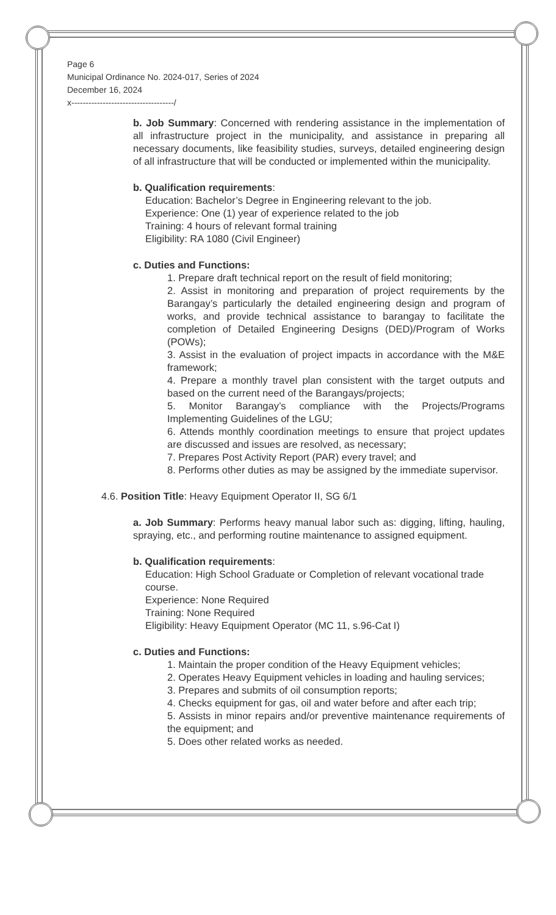Page 6
Municipal Ordinance No. 2024-017, Series of 2024
December 16, 2024
x------------------------------------/
b. Job Summary: Concerned with rendering assistance in the implementation of all infrastructure project in the municipality, and assistance in preparing all necessary documents, like feasibility studies, surveys, detailed engineering design of all infrastructure that will be conducted or implemented within the municipality.
b. Qualification requirements:
Education: Bachelor’s Degree in Engineering relevant to the job.
Experience: One (1) year of experience related to the job
Training: 4 hours of relevant formal training
Eligibility: RA 1080 (Civil Engineer)
c. Duties and Functions:
1. Prepare draft technical report on the result of field monitoring;
2. Assist in monitoring and preparation of project requirements by the Barangay’s particularly the detailed engineering design and program of works, and provide technical assistance to barangay to facilitate the completion of Detailed Engineering Designs (DED)/Program of Works (POWs);
3. Assist in the evaluation of project impacts in accordance with the M&E framework;
4. Prepare a monthly travel plan consistent with the target outputs and based on the current need of the Barangays/projects;
5. Monitor Barangay’s compliance with the Projects/Programs Implementing Guidelines of the LGU;
6. Attends monthly coordination meetings to ensure that project updates are discussed and issues are resolved, as necessary;
7. Prepares Post Activity Report (PAR) every travel; and
8. Performs other duties as may be assigned by the immediate supervisor.
4.6. Position Title: Heavy Equipment Operator II, SG 6/1
a. Job Summary: Performs heavy manual labor such as: digging, lifting, hauling, spraying, etc., and performing routine maintenance to assigned equipment.
b. Qualification requirements:
Education: High School Graduate or Completion of relevant vocational trade course.
Experience: None Required
Training: None Required
Eligibility: Heavy Equipment Operator (MC 11, s.96-Cat I)
c. Duties and Functions:
1. Maintain the proper condition of the Heavy Equipment vehicles;
2. Operates Heavy Equipment vehicles in loading and hauling services;
3. Prepares and submits of oil consumption reports;
4. Checks equipment for gas, oil and water before and after each trip;
5. Assists in minor repairs and/or preventive maintenance requirements of the equipment; and
5. Does other related works as needed.